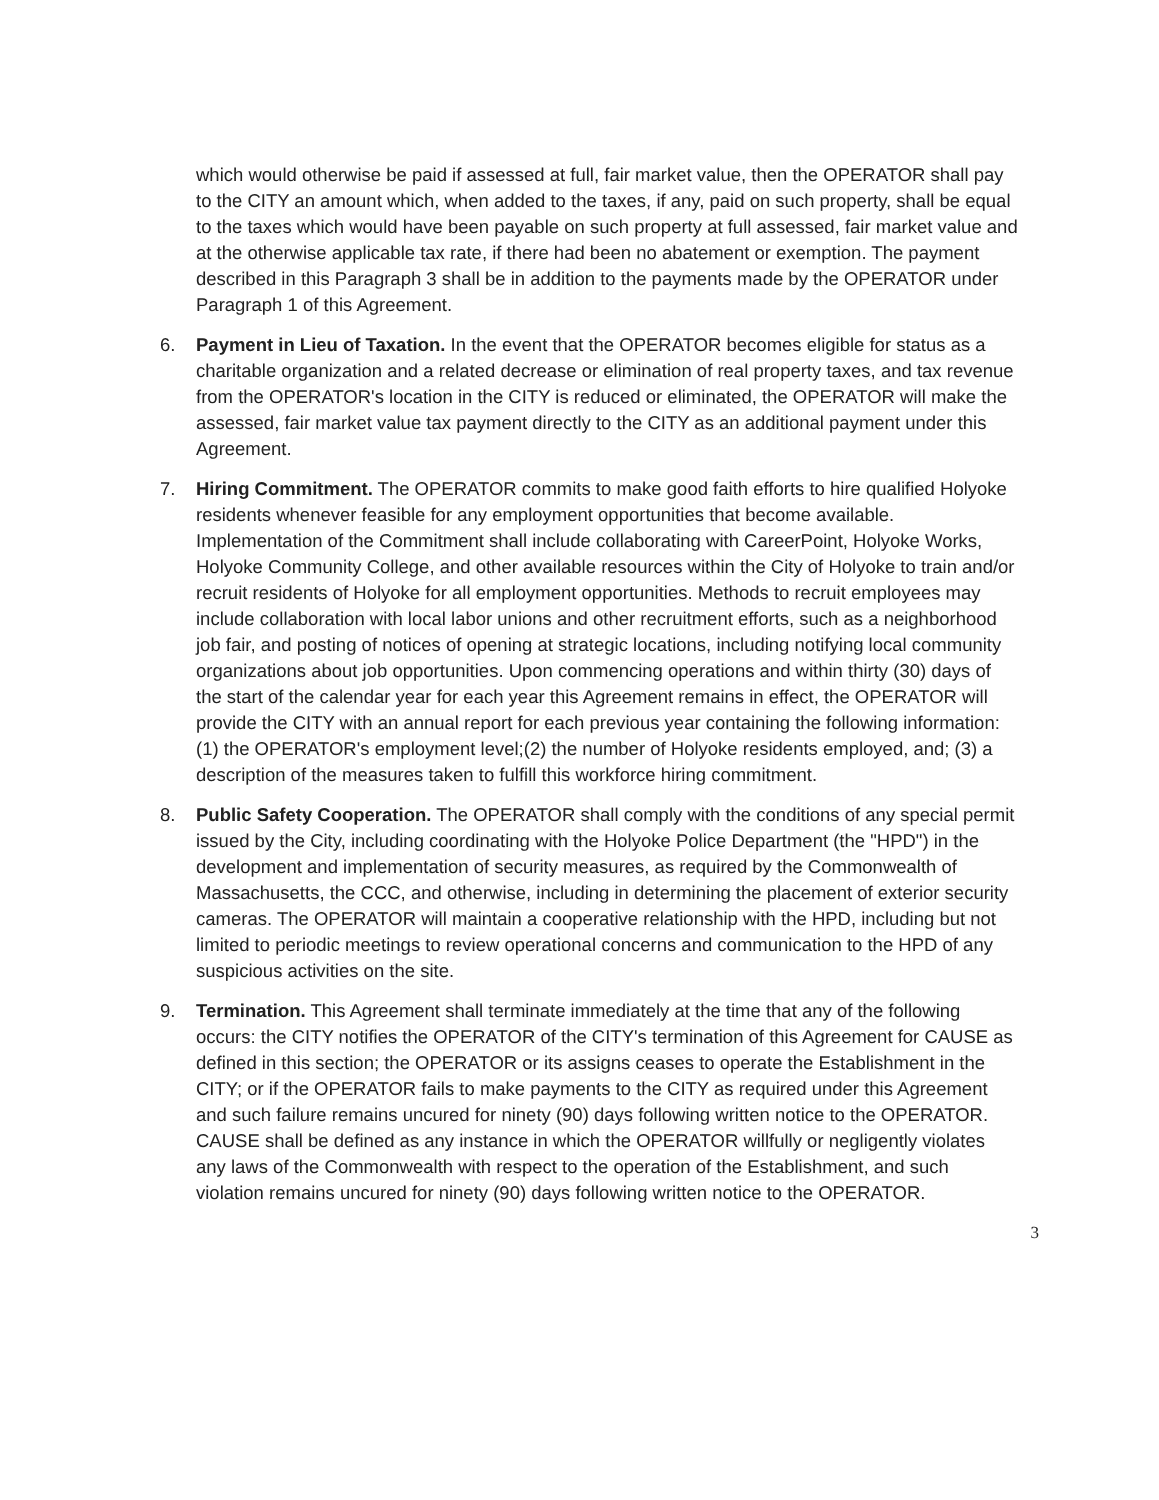which would otherwise be paid if assessed at full, fair market value, then the OPERATOR shall pay to the CITY an amount which, when added to the taxes, if any, paid on such property, shall be equal to the taxes which would have been payable on such property at full assessed, fair market value and at the otherwise applicable tax rate, if there had been no abatement or exemption. The payment described in this Paragraph 3 shall be in addition to the payments made by the OPERATOR under Paragraph 1 of this Agreement.
6. Payment in Lieu of Taxation. In the event that the OPERATOR becomes eligible for status as a charitable organization and a related decrease or elimination of real property taxes, and tax revenue from the OPERATOR's location in the CITY is reduced or eliminated, the OPERATOR will make the assessed, fair market value tax payment directly to the CITY as an additional payment under this Agreement.
7. Hiring Commitment. The OPERATOR commits to make good faith efforts to hire qualified Holyoke residents whenever feasible for any employment opportunities that become available. Implementation of the Commitment shall include collaborating with CareerPoint, Holyoke Works, Holyoke Community College, and other available resources within the City of Holyoke to train and/or recruit residents of Holyoke for all employment opportunities. Methods to recruit employees may include collaboration with local labor unions and other recruitment efforts, such as a neighborhood job fair, and posting of notices of opening at strategic locations, including notifying local community organizations about job opportunities. Upon commencing operations and within thirty (30) days of the start of the calendar year for each year this Agreement remains in effect, the OPERATOR will provide the CITY with an annual report for each previous year containing the following information: (1) the OPERATOR's employment level;(2) the number of Holyoke residents employed, and; (3) a description of the measures taken to fulfill this workforce hiring commitment.
8. Public Safety Cooperation. The OPERATOR shall comply with the conditions of any special permit issued by the City, including coordinating with the Holyoke Police Department (the "HPD") in the development and implementation of security measures, as required by the Commonwealth of Massachusetts, the CCC, and otherwise, including in determining the placement of exterior security cameras. The OPERATOR will maintain a cooperative relationship with the HPD, including but not limited to periodic meetings to review operational concerns and communication to the HPD of any suspicious activities on the site.
9. Termination. This Agreement shall terminate immediately at the time that any of the following occurs: the CITY notifies the OPERATOR of the CITY's termination of this Agreement for CAUSE as defined in this section; the OPERATOR or its assigns ceases to operate the Establishment in the CITY; or if the OPERATOR fails to make payments to the CITY as required under this Agreement and such failure remains uncured for ninety (90) days following written notice to the OPERATOR. CAUSE shall be defined as any instance in which the OPERATOR willfully or negligently violates any laws of the Commonwealth with respect to the operation of the Establishment, and such violation remains uncured for ninety (90) days following written notice to the OPERATOR.
3